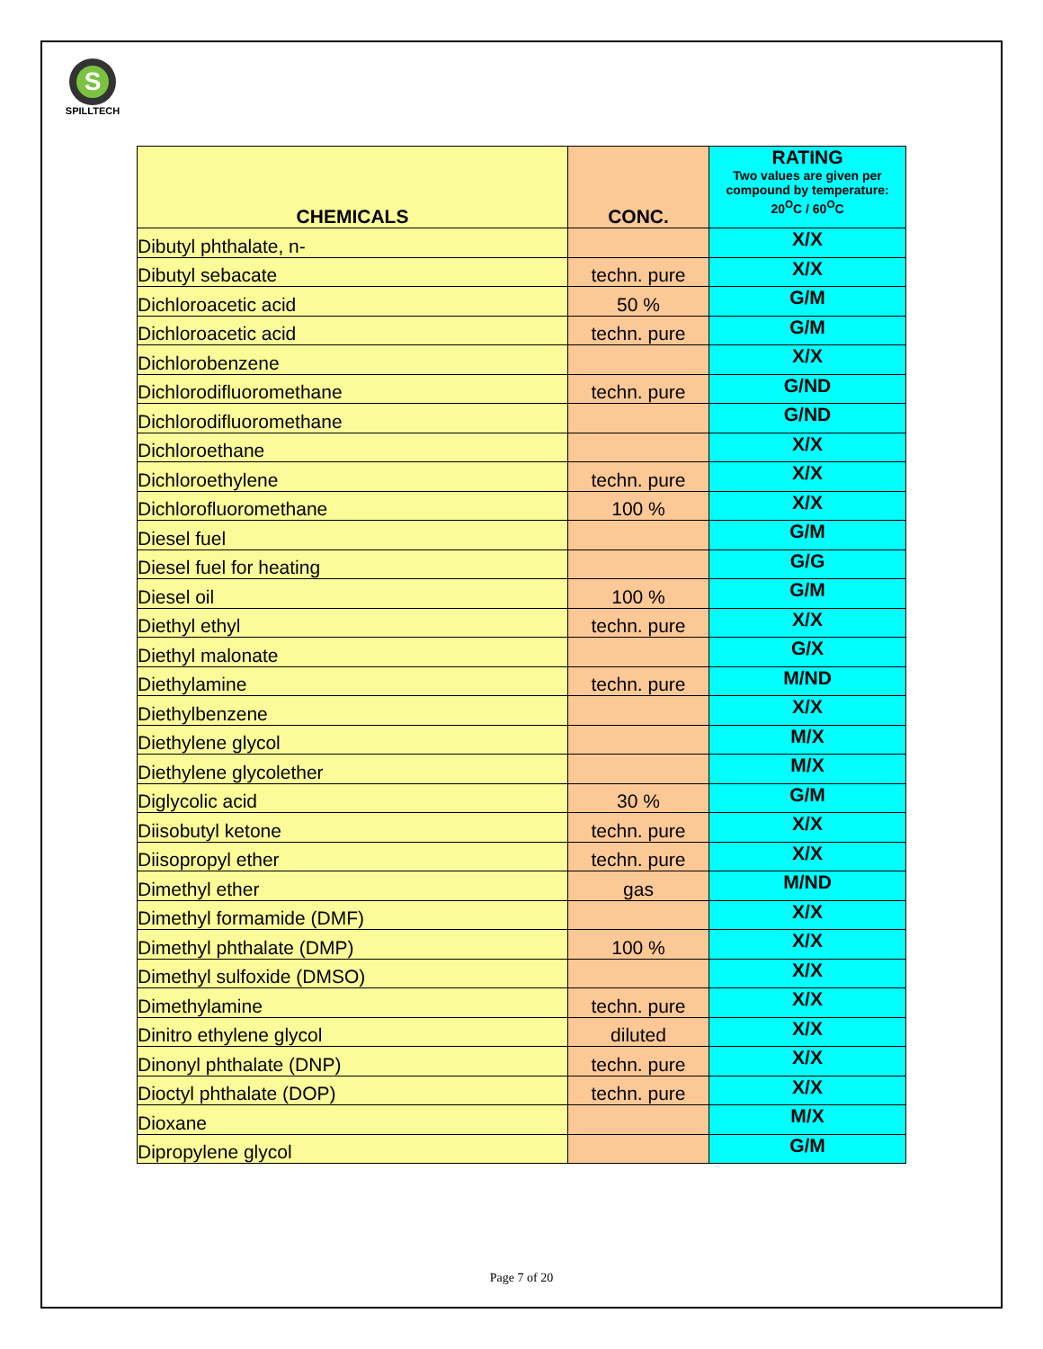S
SPILLTECH
| CHEMICALS | CONC. | RATING Two values are given per compound by temperature: 20<sup>O</sup>C / 60<sup>O</sup>C |
| --- | --- | --- |
| Dibutyl phthalate, n- | | X/X |
| Dibutyl sebacate | techn. pure | X/X |
| Dichloroacetic acid | 50 % | G/M |
| Dichloroacetic acid | techn. pure | G/M |
| Dichlorobenzene | | X/X |
| Dichlorodifluoromethane | techn. pure | G/ND |
| Dichlorodifluoromethane | | G/ND |
| Dichloroethane | | X/X |
| Dichloroethylene | techn. pure | X/X |
| Dichlorofluoromethane | 100 % | X/X |
| Diesel fuel | | G/M |
| Diesel fuel for heating | | G/G |
| Diesel oil | 100 % | G/M |
| Diethyl ethyl | techn. pure | X/X |
| Diethyl malonate | | G/X |
| Diethylamine | techn. pure | M/ND |
| Diethylbenzene | | X/X |
| Diethylene glycol | | M/X |
| Diethylene glycolether | | M/X |
| Diglycolic acid | 30 % | G/M |
| Diisobutyl ketone | techn. pure | X/X |
| Diisopropyl ether | techn. pure | X/X |
| Dimethyl ether | gas | M/ND |
| Dimethyl formamide (DMF) | | X/X |
| Dimethyl phthalate (DMP) | 100 % | X/X |
| Dimethyl sulfoxide (DMSO) | | X/X |
| Dimethylamine | techn. pure | X/X |
| Dinitro ethylene glycol | diluted | X/X |
| Dinonyl phthalate (DNP) | techn. pure | X/X |
| Dioctyl phthalate (DOP) | techn. pure | X/X |
| Dioxane | | M/X |
| Dipropylene glycol | | G/M |
Page 7 of 20